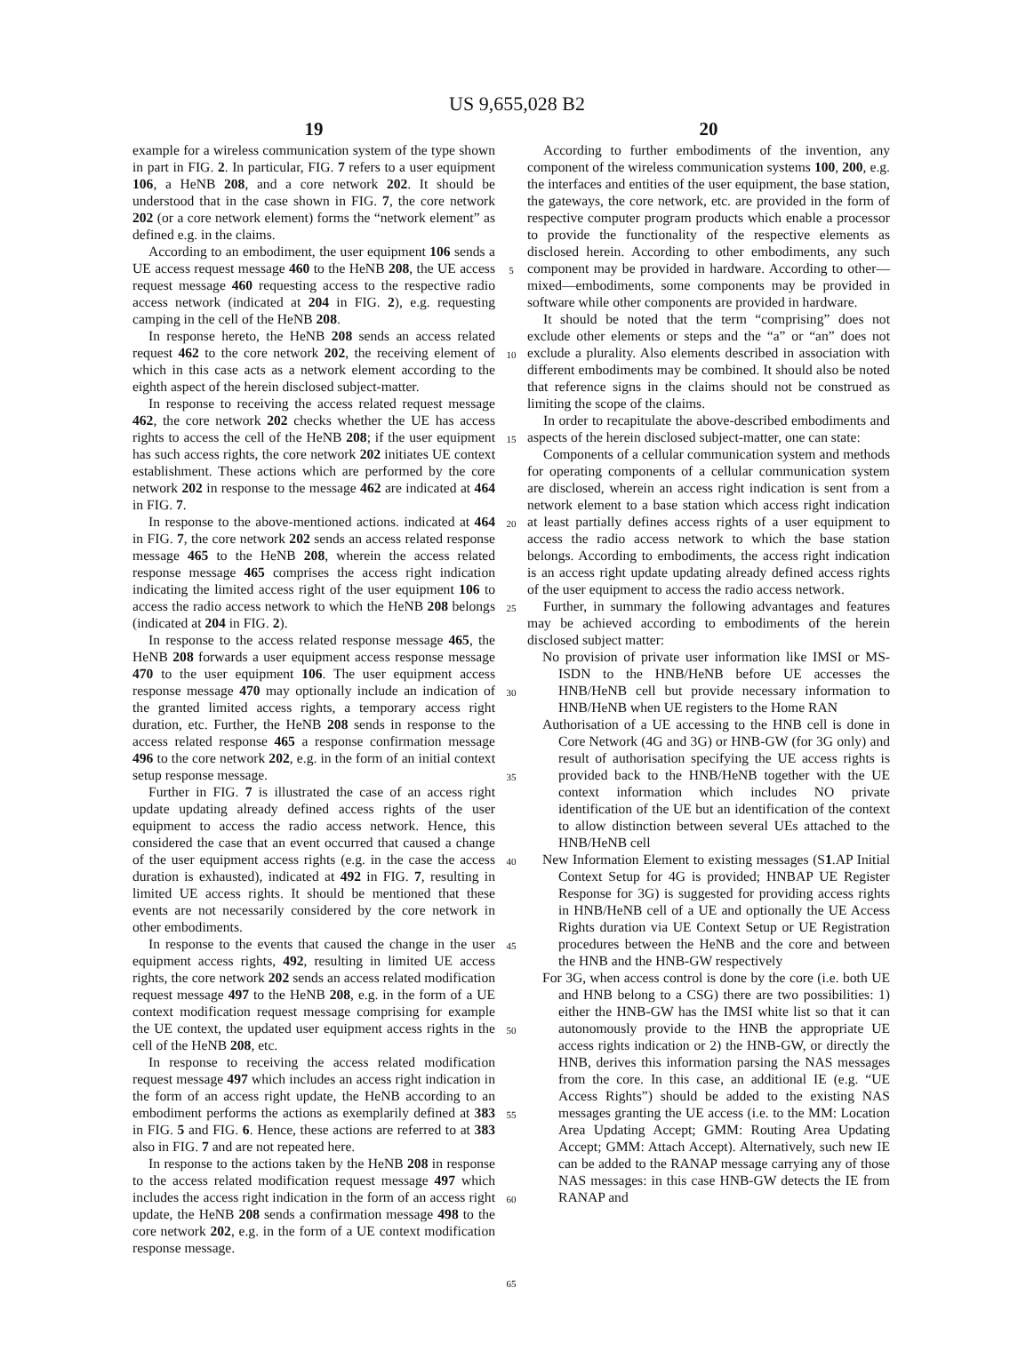US 9,655,028 B2
19
example for a wireless communication system of the type shown in part in FIG. 2. In particular, FIG. 7 refers to a user equipment 106, a HeNB 208, and a core network 202. It should be understood that in the case shown in FIG. 7, the core network 202 (or a core network element) forms the “network element” as defined e.g. in the claims.
According to an embodiment, the user equipment 106 sends a UE access request message 460 to the HeNB 208, the UE access request message 460 requesting access to the respective radio access network (indicated at 204 in FIG. 2), e.g. requesting camping in the cell of the HeNB 208.
In response hereto, the HeNB 208 sends an access related request 462 to the core network 202, the receiving element of which in this case acts as a network element according to the eighth aspect of the herein disclosed subject-matter.
In response to receiving the access related request message 462, the core network 202 checks whether the UE has access rights to access the cell of the HeNB 208; if the user equipment has such access rights, the core network 202 initiates UE context establishment. These actions which are performed by the core network 202 in response to the message 462 are indicated at 464 in FIG. 7.
In response to the above-mentioned actions. indicated at 464 in FIG. 7, the core network 202 sends an access related response message 465 to the HeNB 208, wherein the access related response message 465 comprises the access right indication indicating the limited access right of the user equipment 106 to access the radio access network to which the HeNB 208 belongs (indicated at 204 in FIG. 2).
In response to the access related response message 465, the HeNB 208 forwards a user equipment access response message 470 to the user equipment 106. The user equipment access response message 470 may optionally include an indication of the granted limited access rights, a temporary access right duration, etc. Further, the HeNB 208 sends in response to the access related response 465 a response confirmation message 496 to the core network 202, e.g. in the form of an initial context setup response message.
Further in FIG. 7 is illustrated the case of an access right update updating already defined access rights of the user equipment to access the radio access network. Hence, this considered the case that an event occurred that caused a change of the user equipment access rights (e.g. in the case the access duration is exhausted), indicated at 492 in FIG. 7, resulting in limited UE access rights. It should be mentioned that these events are not necessarily considered by the core network in other embodiments.
In response to the events that caused the change in the user equipment access rights, 492, resulting in limited UE access rights, the core network 202 sends an access related modification request message 497 to the HeNB 208, e.g. in the form of a UE context modification request message comprising for example the UE context, the updated user equipment access rights in the cell of the HeNB 208, etc.
In response to receiving the access related modification request message 497 which includes an access right indication in the form of an access right update, the HeNB according to an embodiment performs the actions as exemplarily defined at 383 in FIG. 5 and FIG. 6. Hence, these actions are referred to at 383 also in FIG. 7 and are not repeated here.
In response to the actions taken by the HeNB 208 in response to the access related modification request message 497 which includes the access right indication in the form of an access right update, the HeNB 208 sends a confirmation message 498 to the core network 202, e.g. in the form of a UE context modification response message.
5
10
15
20
25
30
35
40
45
50
55
60
65
20
According to further embodiments of the invention, any component of the wireless communication systems 100, 200, e.g. the interfaces and entities of the user equipment, the base station, the gateways, the core network, etc. are provided in the form of respective computer program products which enable a processor to provide the functionality of the respective elements as disclosed herein. According to other embodiments, any such component may be provided in hardware. According to other—mixed—embodiments, some components may be provided in software while other components are provided in hardware.
It should be noted that the term “comprising” does not exclude other elements or steps and the “a” or “an” does not exclude a plurality. Also elements described in association with different embodiments may be combined. It should also be noted that reference signs in the claims should not be construed as limiting the scope of the claims.
In order to recapitulate the above-described embodiments and aspects of the herein disclosed subject-matter, one can state:
Components of a cellular communication system and methods for operating components of a cellular communication system are disclosed, wherein an access right indication is sent from a network element to a base station which access right indication at least partially defines access rights of a user equipment to access the radio access network to which the base station belongs. According to embodiments, the access right indication is an access right update updating already defined access rights of the user equipment to access the radio access network.
Further, in summary the following advantages and features may be achieved according to embodiments of the herein disclosed subject matter:
No provision of private user information like IMSI or MS-ISDN to the HNB/HeNB before UE accesses the HNB/HeNB cell but provide necessary information to HNB/HeNB when UE registers to the Home RAN
Authorisation of a UE accessing to the HNB cell is done in Core Network (4G and 3G) or HNB-GW (for 3G only) and result of authorisation specifying the UE access rights is provided back to the HNB/HeNB together with the UE context information which includes NO private identification of the UE but an identification of the context to allow distinction between several UEs attached to the HNB/HeNB cell
New Information Element to existing messages (S1.AP Initial Context Setup for 4G is provided; HNBAP UE Register Response for 3G) is suggested for providing access rights in HNB/HeNB cell of a UE and optionally the UE Access Rights duration via UE Context Setup or UE Registration procedures between the HeNB and the core and between the HNB and the HNB-GW respectively
For 3G, when access control is done by the core (i.e. both UE and HNB belong to a CSG) there are two possibilities: 1) either the HNB-GW has the IMSI white list so that it can autonomously provide to the HNB the appropriate UE access rights indication or 2) the HNB-GW, or directly the HNB, derives this information parsing the NAS messages from the core. In this case, an additional IE (e.g. “UE Access Rights”) should be added to the existing NAS messages granting the UE access (i.e. to the MM: Location Area Updating Accept; GMM: Routing Area Updating Accept; GMM: Attach Accept). Alternatively, such new IE can be added to the RANAP message carrying any of those NAS messages: in this case HNB-GW detects the IE from RANAP and